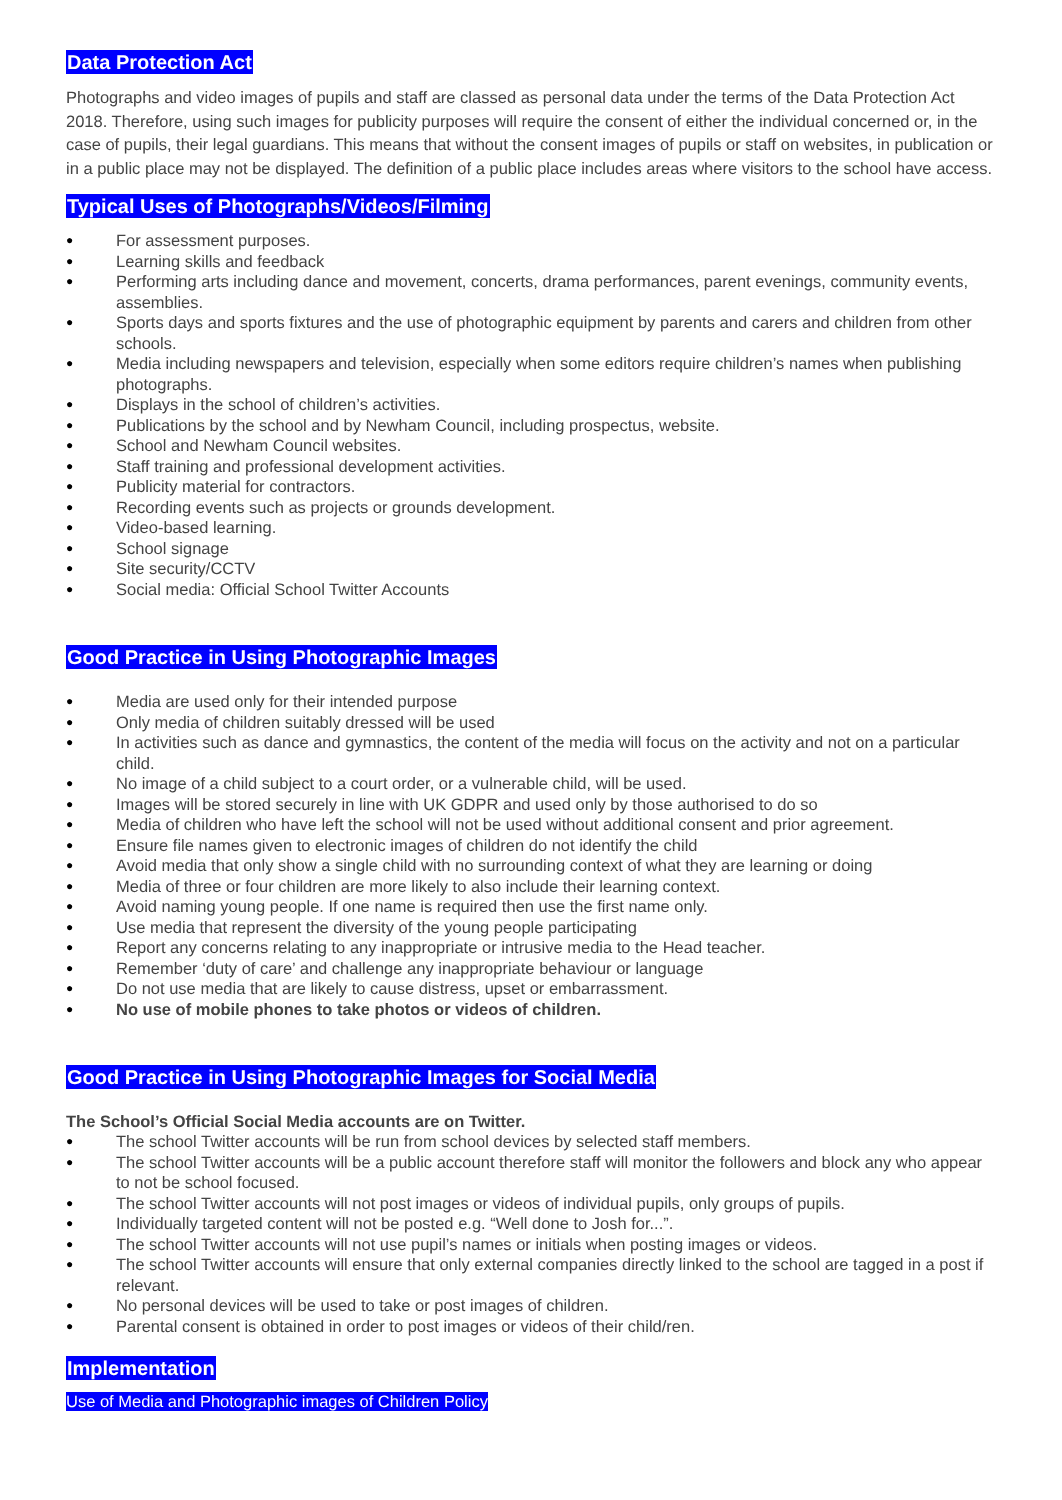Data Protection Act
Photographs and video images of pupils and staff are classed as personal data under the terms of the Data Protection Act 2018. Therefore, using such images for publicity purposes will require the consent of either the individual concerned or, in the case of pupils, their legal guardians. This means that without the consent images of pupils or staff on websites, in publication or in a public place may not be displayed. The definition of a public place includes areas where visitors to the school have access.
Typical Uses of Photographs/Videos/Filming
● For assessment purposes.
● Learning skills and feedback
● Performing arts including dance and movement, concerts, drama performances, parent evenings, community events, assemblies.
● Sports days and sports fixtures and the use of photographic equipment by parents and carers and children from other schools.
● Media including newspapers and television, especially when some editors require children’s names when publishing photographs.
● Displays in the school of children’s activities.
● Publications by the school and by Newham Council, including prospectus, website.
● School and Newham Council websites.
● Staff training and professional development activities.
● Publicity material for contractors.
● Recording events such as projects or grounds development.
● Video-based learning.
● School signage
● Site security/CCTV
● Social media: Official School Twitter Accounts
Good Practice in Using Photographic Images
● Media are used only for their intended purpose
● Only media of children suitably dressed will be used
● In activities such as dance and gymnastics, the content of the media will focus on the activity and not on a particular child.
● No image of a child subject to a court order, or a vulnerable child, will be used.
● Images will be stored securely in line with UK GDPR and used only by those authorised to do so
● Media of children who have left the school will not be used without additional consent and prior agreement.
● Ensure file names given to electronic images of children do not identify the child
● Avoid media that only show a single child with no surrounding context of what they are learning or doing
● Media of three or four children are more likely to also include their learning context.
● Avoid naming young people. If one name is required then use the first name only.
● Use media that represent the diversity of the young people participating
● Report any concerns relating to any inappropriate or intrusive media to the Head teacher.
● Remember ‘duty of care’ and challenge any inappropriate behaviour or language
● Do not use media that are likely to cause distress, upset or embarrassment.
● No use of mobile phones to take photos or videos of children.
Good Practice in Using Photographic Images for Social Media
The School’s Official Social Media accounts are on Twitter.
● The school Twitter accounts will be run from school devices by selected staff members.
● The school Twitter accounts will be a public account therefore staff will monitor the followers and block any who appear to not be school focused.
● The school Twitter accounts will not post images or videos of individual pupils, only groups of pupils.
● Individually targeted content will not be posted e.g. “Well done to Josh for...”.
● The school Twitter accounts will not use pupil’s names or initials when posting images or videos.
● The school Twitter accounts will ensure that only external companies directly linked to the school are tagged in a post if relevant.
● No personal devices will be used to take or post images of children.
● Parental consent is obtained in order to post images or videos of their child/ren.
Implementation
Use of Media and Photographic images of Children Policy